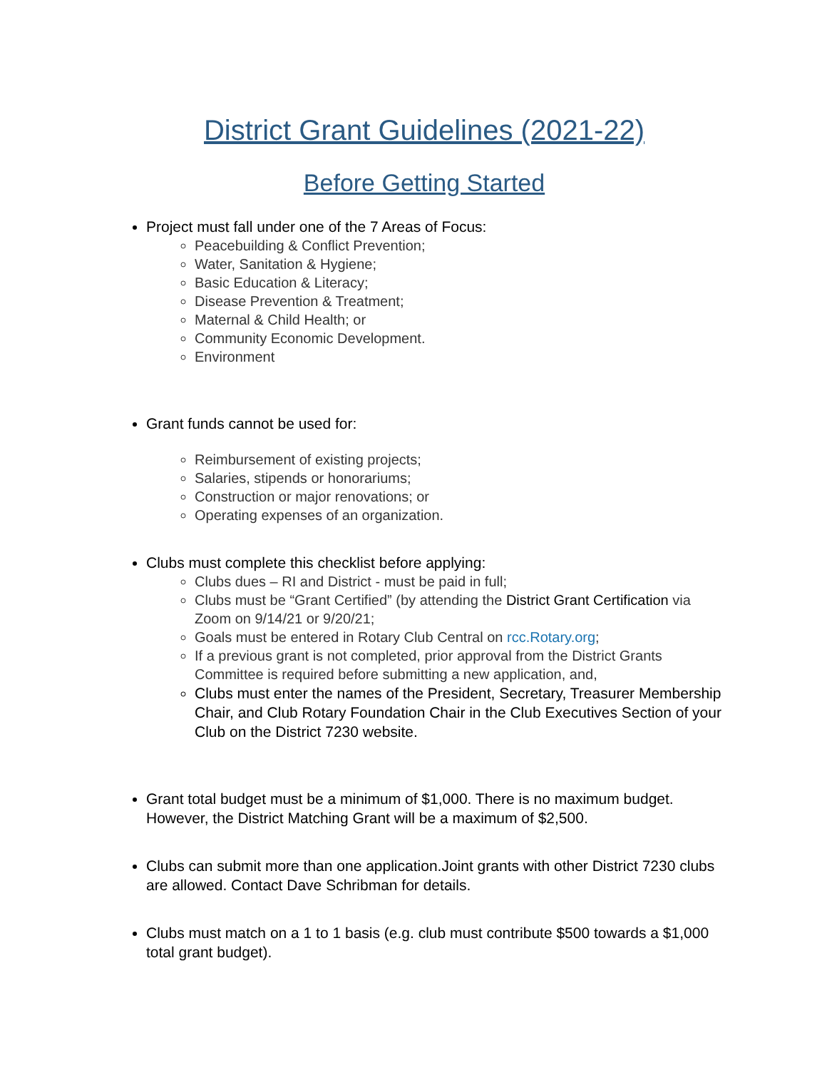District Grant Guidelines (2021-22)
Before Getting Started
Project must fall under one of the 7 Areas of Focus:
Peacebuilding & Conflict Prevention;
Water, Sanitation & Hygiene;
Basic Education & Literacy;
Disease Prevention & Treatment;
Maternal & Child Health; or
Community Economic Development.
Environment
Grant funds cannot be used for:
Reimbursement of existing projects;
Salaries, stipends or honorariums;
Construction or major renovations; or
Operating expenses of an organization.
Clubs must complete this checklist before applying:
Clubs dues – RI and District - must be paid in full;
Clubs must be “Grant Certified” (by attending the District Grant Certification via Zoom on 9/14/21 or 9/20/21;
Goals must be entered in Rotary Club Central on rcc.Rotary.org;
If a previous grant is not completed, prior approval from the District Grants Committee is required before submitting a new application, and,
Clubs must enter the names of the President, Secretary, Treasurer Membership Chair, and Club Rotary Foundation Chair in the Club Executives Section of your Club on the District 7230 website.
Grant total budget must be a minimum of $1,000. There is no maximum budget. However, the District Matching Grant will be a maximum of $2,500.
Clubs can submit more than one application.Joint grants with other District 7230 clubs are allowed. Contact Dave Schribman for details.
Clubs must match on a 1 to 1 basis (e.g. club must contribute $500 towards a $1,000 total grant budget).